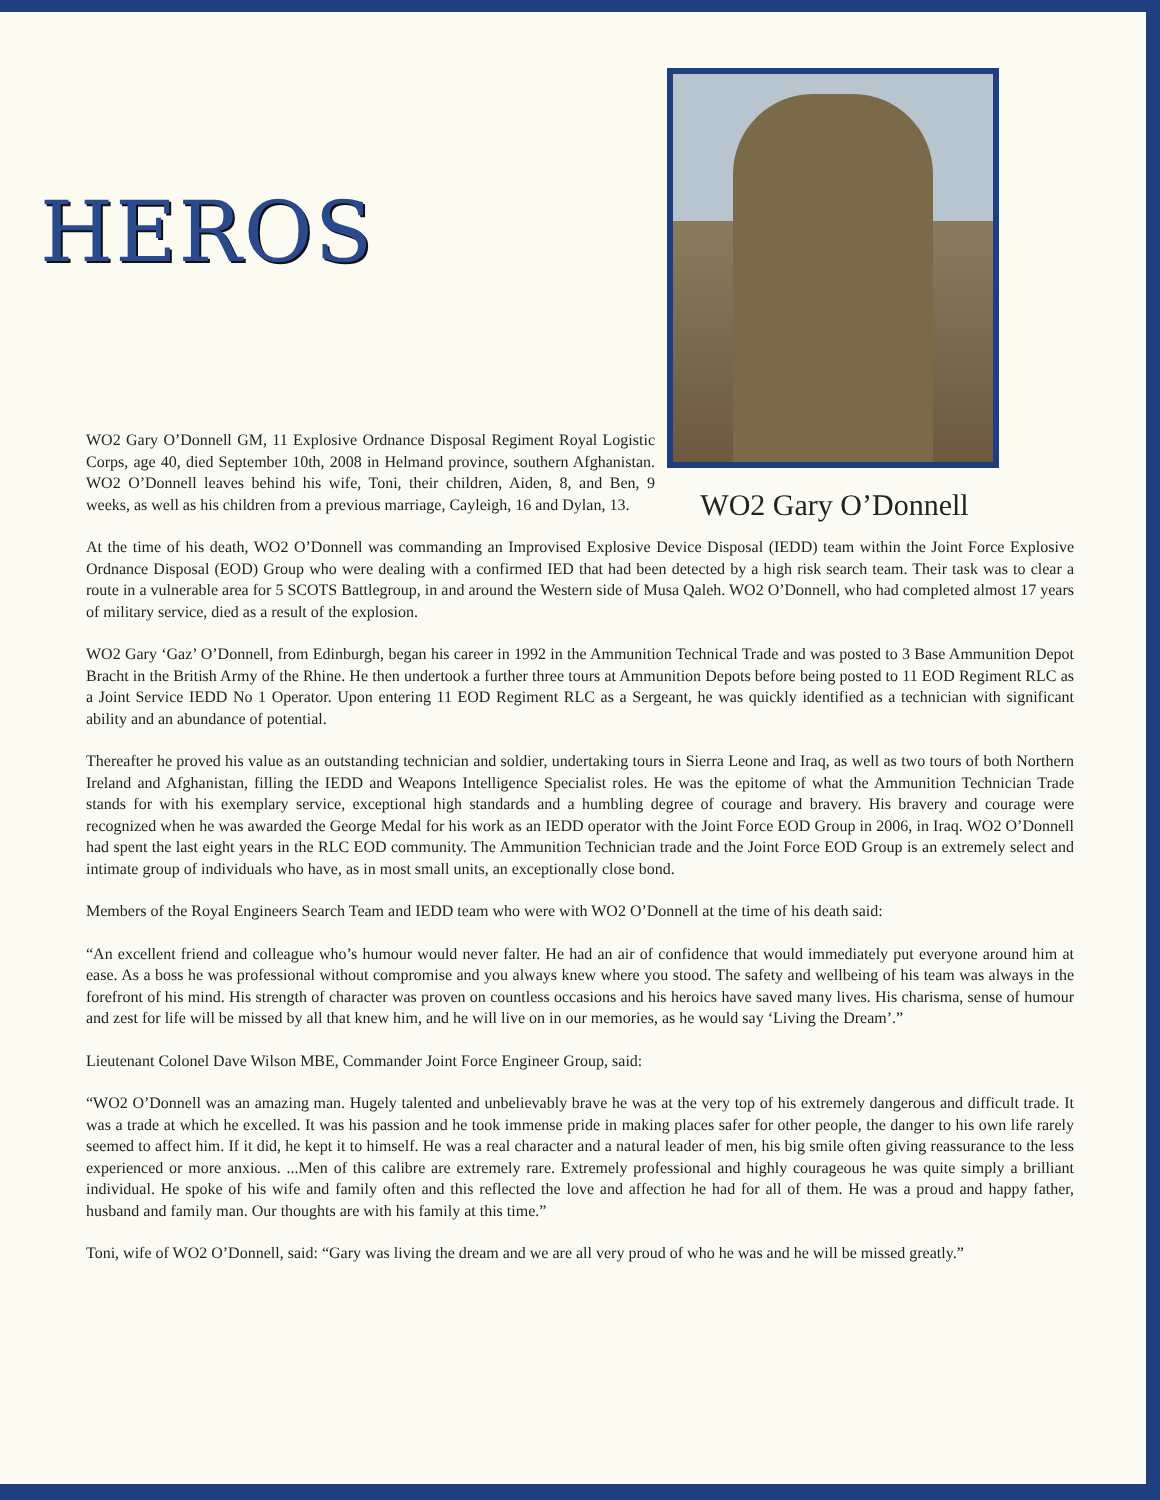HEROS
WO2 Gary O’Donnell GM, 11 Explosive Ordnance Disposal Regiment Royal Logistic Corps, age 40, died September 10th, 2008 in Helmand province, southern Afghanistan. WO2 O’Donnell leaves behind his wife, Toni, their children, Aiden, 8, and Ben, 9 weeks, as well as his children from a previous marriage, Cayleigh, 16 and Dylan, 13.
WO2 Gary O’Donnell
At the time of his death, WO2 O’Donnell was commanding an Improvised Explosive Device Disposal (IEDD) team within the Joint Force Explosive Ordnance Disposal (EOD) Group who were dealing with a confirmed IED that had been detected by a high risk search team. Their task was to clear a route in a vulnerable area for 5 SCOTS Battlegroup, in and around the Western side of Musa Qaleh. WO2 O’Donnell, who had completed almost 17 years of military service, died as a result of the explosion.
WO2 Gary ‘Gaz’ O’Donnell, from Edinburgh, began his career in 1992 in the Ammunition Technical Trade and was posted to 3 Base Ammunition Depot Bracht in the British Army of the Rhine. He then undertook a further three tours at Ammunition Depots before being posted to 11 EOD Regiment RLC as a Joint Service IEDD No 1 Operator. Upon entering 11 EOD Regiment RLC as a Sergeant, he was quickly identified as a technician with significant ability and an abundance of potential.
Thereafter he proved his value as an outstanding technician and soldier, undertaking tours in Sierra Leone and Iraq, as well as two tours of both Northern Ireland and Afghanistan, filling the IEDD and Weapons Intelligence Specialist roles. He was the epitome of what the Ammunition Technician Trade stands for with his exemplary service, exceptional high standards and a humbling degree of courage and bravery. His bravery and courage were recognized when he was awarded the George Medal for his work as an IEDD operator with the Joint Force EOD Group in 2006, in Iraq. WO2 O’Donnell had spent the last eight years in the RLC EOD community. The Ammunition Technician trade and the Joint Force EOD Group is an extremely select and intimate group of individuals who have, as in most small units, an exceptionally close bond.
Members of the Royal Engineers Search Team and IEDD team who were with WO2 O’Donnell at the time of his death said:
“An excellent friend and colleague who’s humour would never falter. He had an air of confidence that would immediately put everyone around him at ease. As a boss he was professional without compromise and you always knew where you stood. The safety and wellbeing of his team was always in the forefront of his mind. His strength of character was proven on countless occasions and his heroics have saved many lives. His charisma, sense of humour and zest for life will be missed by all that knew him, and he will live on in our memories, as he would say ‘Living the Dream’.”
Lieutenant Colonel Dave Wilson MBE, Commander Joint Force Engineer Group, said:
“WO2 O’Donnell was an amazing man. Hugely talented and unbelievably brave he was at the very top of his extremely dangerous and difficult trade. It was a trade at which he excelled. It was his passion and he took immense pride in making places safer for other people, the danger to his own life rarely seemed to affect him. If it did, he kept it to himself. He was a real character and a natural leader of men, his big smile often giving reassurance to the less experienced or more anxious. ...Men of this calibre are extremely rare. Extremely professional and highly courageous he was quite simply a brilliant individual. He spoke of his wife and family often and this reflected the love and affection he had for all of them. He was a proud and happy father, husband and family man. Our thoughts are with his family at this time.”
Toni, wife of WO2 O’Donnell, said: “Gary was living the dream and we are all very proud of who he was and he will be missed greatly.”